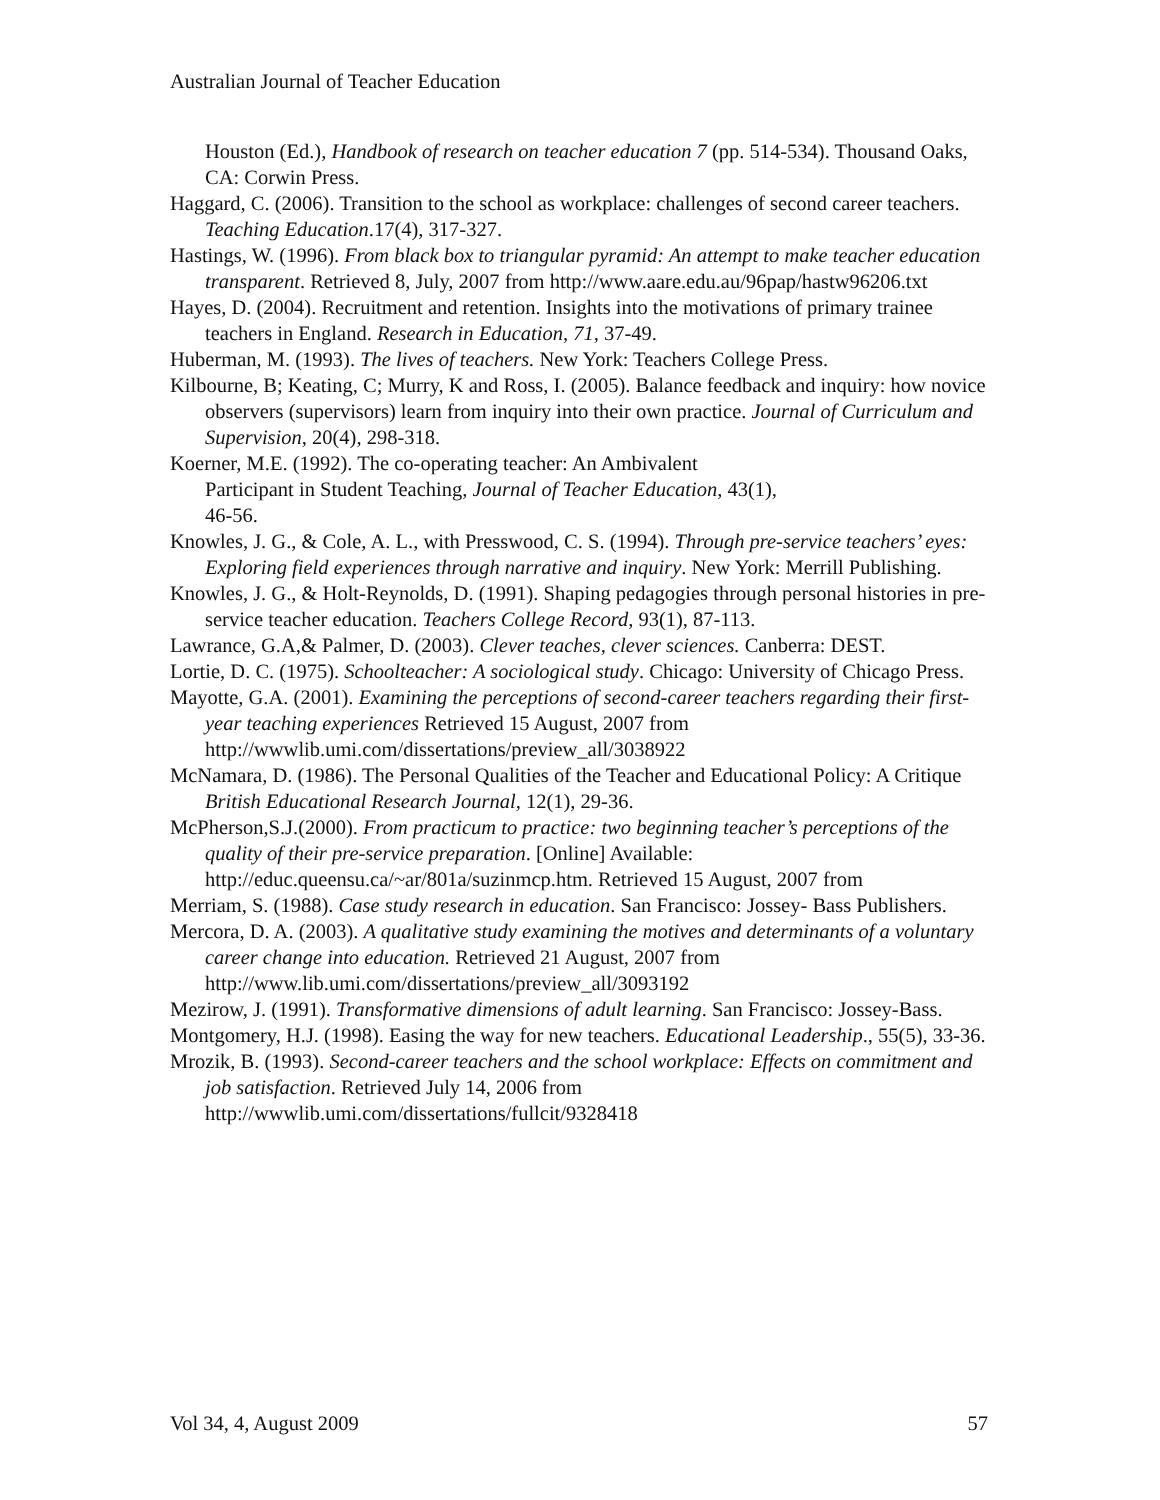Australian Journal of Teacher Education
Houston (Ed.), Handbook of research on teacher education 7 (pp. 514-534). Thousand Oaks, CA: Corwin Press.
Haggard, C. (2006). Transition to the school as workplace: challenges of second career teachers. Teaching Education.17(4), 317-327.
Hastings, W. (1996). From black box to triangular pyramid: An attempt to make teacher education transparent. Retrieved 8, July, 2007 from http://www.aare.edu.au/96pap/hastw96206.txt
Hayes, D. (2004). Recruitment and retention. Insights into the motivations of primary trainee teachers in England. Research in Education, 71, 37-49.
Huberman, M. (1993). The lives of teachers. New York: Teachers College Press.
Kilbourne, B; Keating, C; Murry, K and Ross, I. (2005). Balance feedback and inquiry: how novice observers (supervisors) learn from inquiry into their own practice. Journal of Curriculum and Supervision, 20(4), 298-318.
Koerner, M.E. (1992). The co-operating teacher: An Ambivalent
Participant in Student Teaching, Journal of Teacher Education, 43(1),
46-56.
Knowles, J. G., & Cole, A. L., with Presswood, C. S. (1994). Through pre-service teachers’ eyes: Exploring field experiences through narrative and inquiry. New York: Merrill Publishing.
Knowles, J. G., & Holt-Reynolds, D. (1991). Shaping pedagogies through personal histories in pre-service teacher education. Teachers College Record, 93(1), 87-113.
Lawrance, G.A,& Palmer, D. (2003). Clever teaches, clever sciences. Canberra: DEST.
Lortie, D. C. (1975). Schoolteacher: A sociological study. Chicago: University of Chicago Press.
Mayotte, G.A. (2001). Examining the perceptions of second-career teachers regarding their first-year teaching experiences Retrieved 15 August, 2007 from http://wwwlib.umi.com/dissertations/preview_all/3038922
McNamara, D. (1986). The Personal Qualities of the Teacher and Educational Policy: A Critique British Educational Research Journal, 12(1), 29-36.
McPherson,S.J.(2000). From practicum to practice: two beginning teacher’s perceptions of the quality of their pre-service preparation. [Online] Available: http://educ.queensu.ca/~ar/801a/suzinmcp.htm. Retrieved 15 August, 2007 from
Merriam, S. (1988). Case study research in education. San Francisco: Jossey- Bass Publishers.
Mercora, D. A. (2003). A qualitative study examining the motives and determinants of a voluntary career change into education. Retrieved 21 August, 2007 from http://www.lib.umi.com/dissertations/preview_all/3093192
Mezirow, J. (1991). Transformative dimensions of adult learning. San Francisco: Jossey-Bass.
Montgomery, H.J. (1998). Easing the way for new teachers. Educational Leadership., 55(5), 33-36.
Mrozik, B. (1993). Second-career teachers and the school workplace: Effects on commitment and job satisfaction. Retrieved July 14, 2006 from http://wwwlib.umi.com/dissertations/fullcit/9328418
Vol 34, 4, August 2009 57